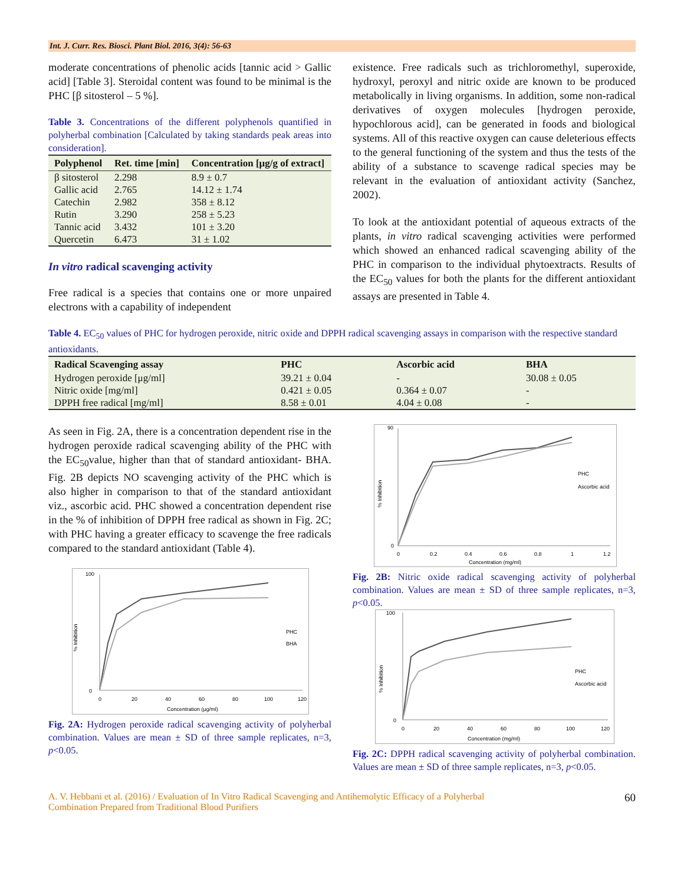Int. J. Curr. Res. Biosci. Plant Biol. 2016, 3(4): 56-63
moderate concentrations of phenolic acids [tannic acid > Gallic acid] [Table 3]. Steroidal content was found to be minimal is the PHC [β sitosterol – 5 %].
Table 3. Concentrations of the different polyphenols quantified in polyherbal combination [Calculated by taking standards peak areas into consideration].
| Polyphenol | Ret. time [min] | Concentration [μg/g of extract] |
| --- | --- | --- |
| β sitosterol | 2.298 | 8.9 ± 0.7 |
| Gallic acid | 2.765 | 14.12 ± 1.74 |
| Catechin | 2.982 | 358 ± 8.12 |
| Rutin | 3.290 | 258 ± 5.23 |
| Tannic acid | 3.432 | 101 ± 3.20 |
| Quercetin | 6.473 | 31 ± 1.02 |
In vitro radical scavenging activity
Free radical is a species that contains one or more unpaired electrons with a capability of independent
existence. Free radicals such as trichloromethyl, superoxide, hydroxyl, peroxyl and nitric oxide are known to be produced metabolically in living organisms. In addition, some non-radical derivatives of oxygen molecules [hydrogen peroxide, hypochlorous acid], can be generated in foods and biological systems. All of this reactive oxygen can cause deleterious effects to the general functioning of the system and thus the tests of the ability of a substance to scavenge radical species may be relevant in the evaluation of antioxidant activity (Sanchez, 2002).
To look at the antioxidant potential of aqueous extracts of the plants, in vitro radical scavenging activities were performed which showed an enhanced radical scavenging ability of the PHC in comparison to the individual phytoextracts. Results of the EC<sub>50</sub> values for both the plants for the different antioxidant assays are presented in Table 4.
Table 4. EC<sub>50</sub> values of PHC for hydrogen peroxide, nitric oxide and DPPH radical scavenging assays in comparison with the respective standard antioxidants.
| Radical Scavenging assay | PHC | Ascorbic acid | BHA |
| --- | --- | --- | --- |
| Hydrogen peroxide [μg/ml] | 39.21 ± 0.04 | - | 30.08 ± 0.05 |
| Nitric oxide [mg/ml] | 0.421 ± 0.05 | 0.364 ± 0.07 | - |
| DPPH free radical [mg/ml] | 8.58 ± 0.01 | 4.04 ± 0.08 | - |
As seen in Fig. 2A, there is a concentration dependent rise in the hydrogen peroxide radical scavenging ability of the PHC with the EC<sub>50</sub>value, higher than that of standard antioxidant- BHA. Fig. 2B depicts NO scavenging activity of the PHC which is also higher in comparison to that of the standard antioxidant viz., ascorbic acid. PHC showed a concentration dependent rise in the % of inhibition of DPPH free radical as shown in Fig. 2C; with PHC having a greater efficacy to scavenge the free radicals compared to the standard antioxidant (Table 4).
% Inhibition
100
0
0
20
40
60
80
100
120
Concentration (μg/ml)
PHC
BHA
Fig. 2A: Hydrogen peroxide radical scavenging activity of polyherbal combination. Values are mean ± SD of three sample replicates, n=3, p<0.05.
% Inhibition
90
0
0
0.2
0.4
0.6
0.8
1
1.2
Concentration (mg/ml)
PHC
Ascorbic acid
Fig. 2B: Nitric oxide radical scavenging activity of polyherbal combination. Values are mean ± SD of three sample replicates, n=3, p<0.05.
% Inhibition
100
0
0
20
40
60
80
100
120
Concentration (mg/ml)
PHC
Ascorbic acid
Fig. 2C: DPPH radical scavenging activity of polyherbal combination. Values are mean ± SD of three sample replicates, n=3, p<0.05.
A. V. Hebbani et al. (2016) / Evaluation of In Vitro Radical Scavenging and Antihemolytic Efficacy of a Polyherbal
Combination Prepared from Traditional Blood Purifiers 60